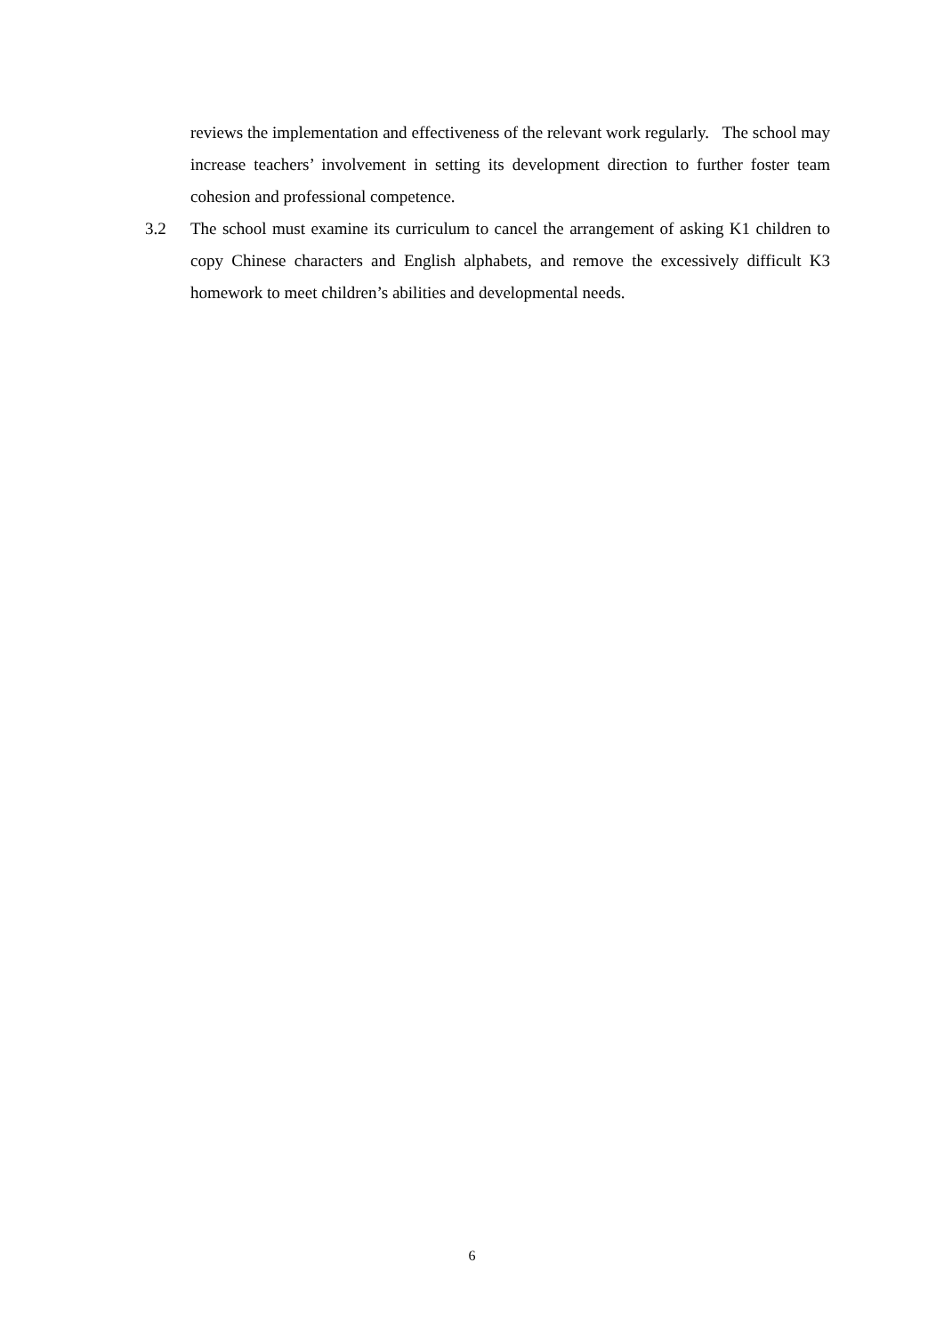reviews the implementation and effectiveness of the relevant work regularly. The school may increase teachers’ involvement in setting its development direction to further foster team cohesion and professional competence.
3.2 The school must examine its curriculum to cancel the arrangement of asking K1 children to copy Chinese characters and English alphabets, and remove the excessively difficult K3 homework to meet children’s abilities and developmental needs.
6